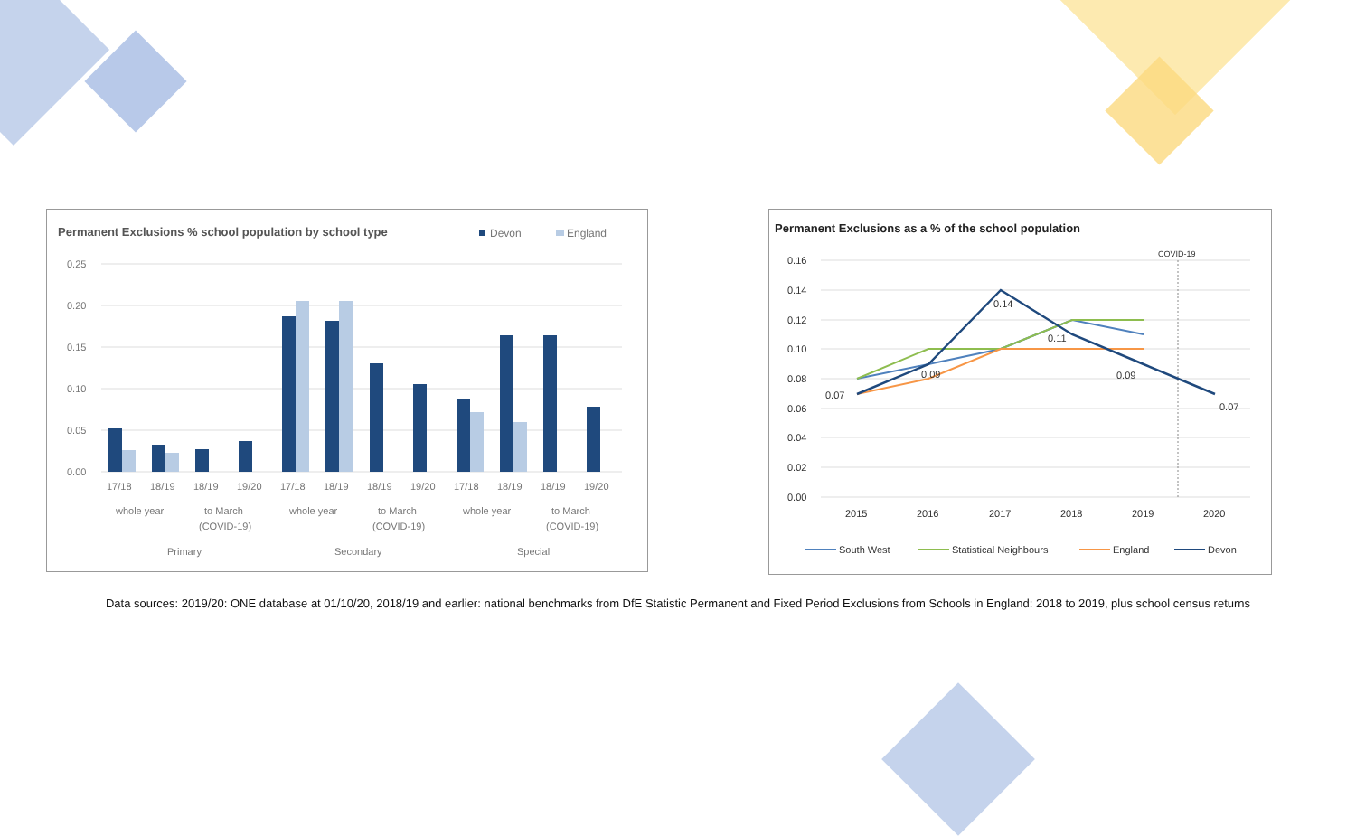Permanent Exclusions % school population by school type
Devon
England
0.25
0.20
0.15
0.10
0.05
0.00
17/18
18/19
18/19
19/20
17/18
18/19
18/19
19/20
17/18
18/19
18/19
19/20
whole year
to March
(COVID-19)
whole year
to March
(COVID-19)
whole year
to March
(COVID-19)
Primary
Secondary
Special
Permanent Exclusions as a % of the school population
COVID-19
0.16
0.14
0.12
0.10
0.08
0.06
0.04
0.02
0.00
0.07
0.09
0.14
0.11
0.09
0.07
2015
2016
2017
2018
2019
2020
South West
Statistical Neighbours
England
Devon
Data sources: 2019/20: ONE database at 01/10/20, 2018/19 and earlier: national benchmarks from DfE Statistic Permanent and Fixed Period Exclusions from Schools in England: 2018 to 2019, plus school census returns